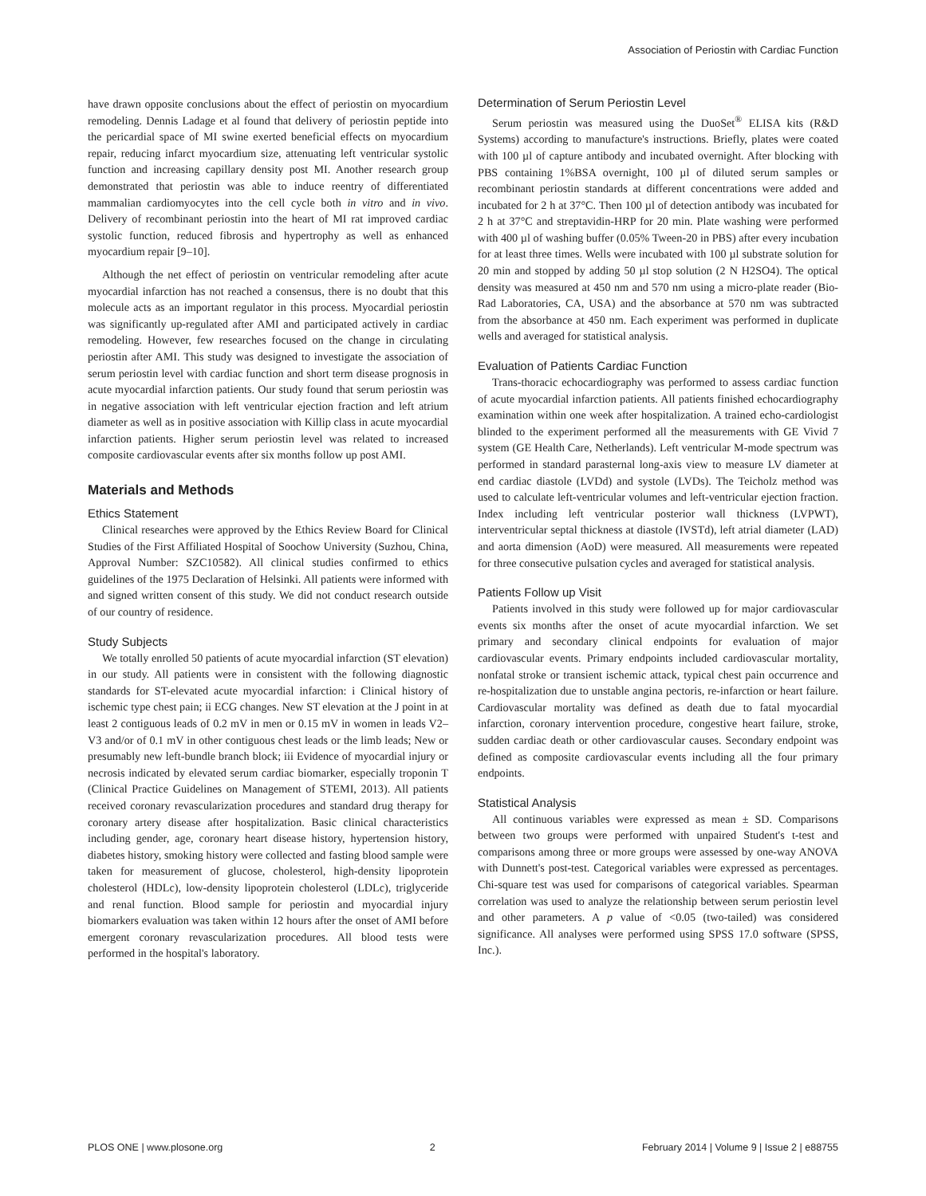Association of Periostin with Cardiac Function
have drawn opposite conclusions about the effect of periostin on myocardium remodeling. Dennis Ladage et al found that delivery of periostin peptide into the pericardial space of MI swine exerted beneficial effects on myocardium repair, reducing infarct myocardium size, attenuating left ventricular systolic function and increasing capillary density post MI. Another research group demonstrated that periostin was able to induce reentry of differentiated mammalian cardiomyocytes into the cell cycle both in vitro and in vivo. Delivery of recombinant periostin into the heart of MI rat improved cardiac systolic function, reduced fibrosis and hypertrophy as well as enhanced myocardium repair [9–10].
Although the net effect of periostin on ventricular remodeling after acute myocardial infarction has not reached a consensus, there is no doubt that this molecule acts as an important regulator in this process. Myocardial periostin was significantly up-regulated after AMI and participated actively in cardiac remodeling. However, few researches focused on the change in circulating periostin after AMI. This study was designed to investigate the association of serum periostin level with cardiac function and short term disease prognosis in acute myocardial infarction patients. Our study found that serum periostin was in negative association with left ventricular ejection fraction and left atrium diameter as well as in positive association with Killip class in acute myocardial infarction patients. Higher serum periostin level was related to increased composite cardiovascular events after six months follow up post AMI.
Materials and Methods
Ethics Statement
Clinical researches were approved by the Ethics Review Board for Clinical Studies of the First Affiliated Hospital of Soochow University (Suzhou, China, Approval Number: SZC10582). All clinical studies confirmed to ethics guidelines of the 1975 Declaration of Helsinki. All patients were informed with and signed written consent of this study. We did not conduct research outside of our country of residence.
Study Subjects
We totally enrolled 50 patients of acute myocardial infarction (ST elevation) in our study. All patients were in consistent with the following diagnostic standards for ST-elevated acute myocardial infarction: i Clinical history of ischemic type chest pain; ii ECG changes. New ST elevation at the J point in at least 2 contiguous leads of 0.2 mV in men or 0.15 mV in women in leads V2–V3 and/or of 0.1 mV in other contiguous chest leads or the limb leads; New or presumably new left-bundle branch block; iii Evidence of myocardial injury or necrosis indicated by elevated serum cardiac biomarker, especially troponin T (Clinical Practice Guidelines on Management of STEMI, 2013). All patients received coronary revascularization procedures and standard drug therapy for coronary artery disease after hospitalization. Basic clinical characteristics including gender, age, coronary heart disease history, hypertension history, diabetes history, smoking history were collected and fasting blood sample were taken for measurement of glucose, cholesterol, high-density lipoprotein cholesterol (HDLc), low-density lipoprotein cholesterol (LDLc), triglyceride and renal function. Blood sample for periostin and myocardial injury biomarkers evaluation was taken within 12 hours after the onset of AMI before emergent coronary revascularization procedures. All blood tests were performed in the hospital's laboratory.
Determination of Serum Periostin Level
Serum periostin was measured using the DuoSet<sup>®</sup> ELISA kits (R&D Systems) according to manufacture's instructions. Briefly, plates were coated with 100 µl of capture antibody and incubated overnight. After blocking with PBS containing 1%BSA overnight, 100 µl of diluted serum samples or recombinant periostin standards at different concentrations were added and incubated for 2 h at 37°C. Then 100 µl of detection antibody was incubated for 2 h at 37°C and streptavidin-HRP for 20 min. Plate washing were performed with 400 µl of washing buffer (0.05% Tween-20 in PBS) after every incubation for at least three times. Wells were incubated with 100 µl substrate solution for 20 min and stopped by adding 50 µl stop solution (2 N H2SO4). The optical density was measured at 450 nm and 570 nm using a micro-plate reader (Bio-Rad Laboratories, CA, USA) and the absorbance at 570 nm was subtracted from the absorbance at 450 nm. Each experiment was performed in duplicate wells and averaged for statistical analysis.
Evaluation of Patients Cardiac Function
Trans-thoracic echocardiography was performed to assess cardiac function of acute myocardial infarction patients. All patients finished echocardiography examination within one week after hospitalization. A trained echo-cardiologist blinded to the experiment performed all the measurements with GE Vivid 7 system (GE Health Care, Netherlands). Left ventricular M-mode spectrum was performed in standard parasternal long-axis view to measure LV diameter at end cardiac diastole (LVDd) and systole (LVDs). The Teicholz method was used to calculate left-ventricular volumes and left-ventricular ejection fraction. Index including left ventricular posterior wall thickness (LVPWT), interventricular septal thickness at diastole (IVSTd), left atrial diameter (LAD) and aorta dimension (AoD) were measured. All measurements were repeated for three consecutive pulsation cycles and averaged for statistical analysis.
Patients Follow up Visit
Patients involved in this study were followed up for major cardiovascular events six months after the onset of acute myocardial infarction. We set primary and secondary clinical endpoints for evaluation of major cardiovascular events. Primary endpoints included cardiovascular mortality, nonfatal stroke or transient ischemic attack, typical chest pain occurrence and re-hospitalization due to unstable angina pectoris, re-infarction or heart failure. Cardiovascular mortality was defined as death due to fatal myocardial infarction, coronary intervention procedure, congestive heart failure, stroke, sudden cardiac death or other cardiovascular causes. Secondary endpoint was defined as composite cardiovascular events including all the four primary endpoints.
Statistical Analysis
All continuous variables were expressed as mean ± SD. Comparisons between two groups were performed with unpaired Student's t-test and comparisons among three or more groups were assessed by one-way ANOVA with Dunnett's post-test. Categorical variables were expressed as percentages. Chi-square test was used for comparisons of categorical variables. Spearman correlation was used to analyze the relationship between serum periostin level and other parameters. A p value of <0.05 (two-tailed) was considered significance. All analyses were performed using SPSS 17.0 software (SPSS, Inc.).
PLOS ONE | www.plosone.org 2 February 2014 | Volume 9 | Issue 2 | e88755